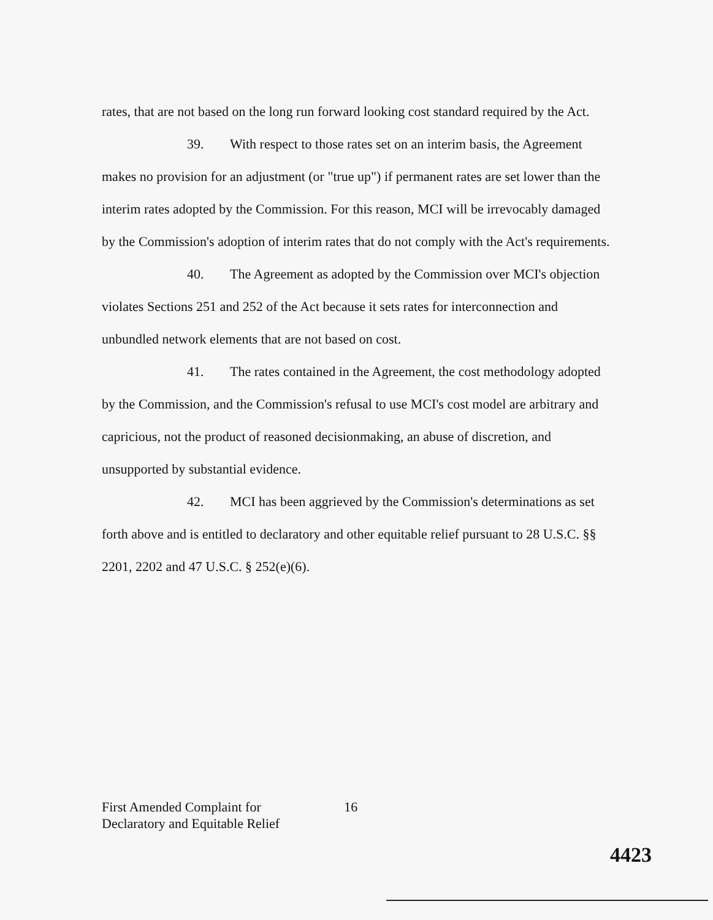rates, that are not based on the long run forward looking cost standard required by the Act.
39. With respect to those rates set on an interim basis, the Agreement makes no provision for an adjustment (or "true up") if permanent rates are set lower than the interim rates adopted by the Commission. For this reason, MCI will be irrevocably damaged by the Commission's adoption of interim rates that do not comply with the Act's requirements.
40. The Agreement as adopted by the Commission over MCI's objection violates Sections 251 and 252 of the Act because it sets rates for interconnection and unbundled network elements that are not based on cost.
41. The rates contained in the Agreement, the cost methodology adopted by the Commission, and the Commission's refusal to use MCI's cost model are arbitrary and capricious, not the product of reasoned decisionmaking, an abuse of discretion, and unsupported by substantial evidence.
42. MCI has been aggrieved by the Commission's determinations as set forth above and is entitled to declaratory and other equitable relief pursuant to 28 U.S.C. §§ 2201, 2202 and 47 U.S.C. § 252(e)(6).
First Amended Complaint for
Declaratory and Equitable Relief
16
4423